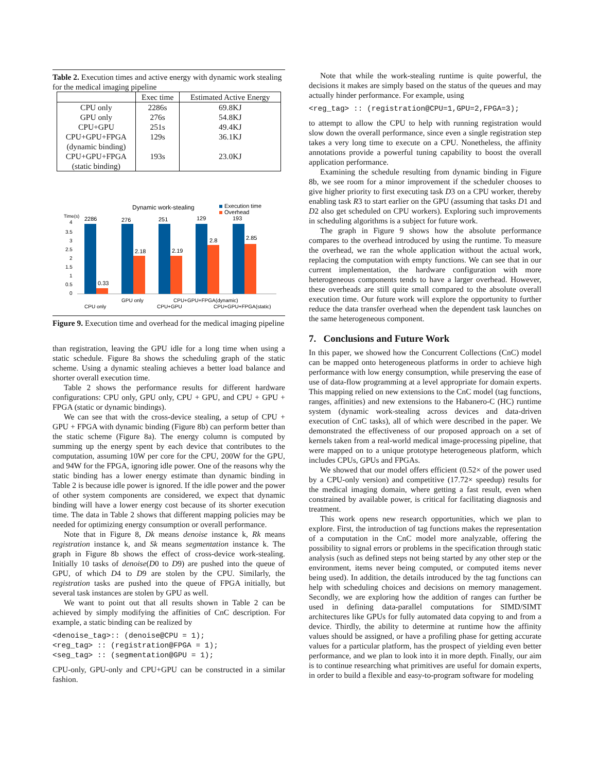Table 2. Execution times and active energy with dynamic work stealing for the medical imaging pipeline
| | Exec time | Estimated Active Energy |
| --- | --- | --- |
| CPU only | 2286s | 69.8KJ |
| GPU only | 276s | 54.8KJ |
| CPU+GPU | 251s | 49.4KJ |
| CPU+GPU+FPGA (dynamic binding) | 129s | 36.1KJ |
| CPU+GPU+FPGA (static binding) | 193s | 23.0KJ |
Dynamic work-stealing
Execution time
Overhead
Time(s)
4
3.5
3
2.5
2
1.5
1
0.5
0
2286
276
251
129
193
0.33
2.18
2.19
2.8
2.85
CPU only
GPU only
CPU+GPU
CPU+GPU+FPGA(dynamic)
CPU+GPU+FPGA(static)
Figure 9. Execution time and overhead for the medical imaging pipeline
than registration, leaving the GPU idle for a long time when using a static schedule. Figure 8a shows the scheduling graph of the static scheme. Using a dynamic stealing achieves a better load balance and shorter overall execution time.
Table 2 shows the performance results for different hardware configurations: CPU only, GPU only, CPU + GPU, and CPU + GPU + FPGA (static or dynamic bindings).
We can see that with the cross-device stealing, a setup of CPU + GPU + FPGA with dynamic binding (Figure 8b) can perform better than the static scheme (Figure 8a). The energy column is computed by summing up the energy spent by each device that contributes to the computation, assuming 10W per core for the CPU, 200W for the GPU, and 94W for the FPGA, ignoring idle power. One of the reasons why the static binding has a lower energy estimate than dynamic binding in Table 2 is because idle power is ignored. If the idle power and the power of other system components are considered, we expect that dynamic binding will have a lower energy cost because of its shorter execution time. The data in Table 2 shows that different mapping policies may be needed for optimizing energy consumption or overall performance.
Note that in Figure 8, Dk means denoise instance k, Rk means registration instance k, and Sk means segmentation instance k. The graph in Figure 8b shows the effect of cross-device work-stealing. Initially 10 tasks of denoise(D0 to D9) are pushed into the queue of GPU, of which D4 to D9 are stolen by the CPU. Similarly, the registration tasks are pushed into the queue of FPGA initially, but several task instances are stolen by GPU as well.
We want to point out that all results shown in Table 2 can be achieved by simply modifying the affinities of CnC description. For example, a static binding can be realized by
<denoise_tag>:: (denoise@CPU = 1);
<reg_tag> :: (registration@FPGA = 1);
<seg_tag> :: (segmentation@GPU = 1);
CPU-only, GPU-only and CPU+GPU can be constructed in a similar fashion.
Note that while the work-stealing runtime is quite powerful, the decisions it makes are simply based on the status of the queues and may actually hinder performance. For example, using
<reg_tag> :: (registration@CPU=1,GPU=2,FPGA=3);
to attempt to allow the CPU to help with running registration would slow down the overall performance, since even a single registration step takes a very long time to execute on a CPU. Nonetheless, the affinity annotations provide a powerful tuning capability to boost the overall application performance.
Examining the schedule resulting from dynamic binding in Figure 8b, we see room for a minor improvement if the scheduler chooses to give higher priority to first executing task D3 on a CPU worker, thereby enabling task R3 to start earlier on the GPU (assuming that tasks D1 and D2 also get scheduled on CPU workers). Exploring such improvements in scheduling algorithms is a subject for future work.
The graph in Figure 9 shows how the absolute performance compares to the overhead introduced by using the runtime. To measure the overhead, we ran the whole application without the actual work, replacing the computation with empty functions. We can see that in our current implementation, the hardware configuration with more heterogeneous components tends to have a larger overhead. However, these overheads are still quite small compared to the absolute overall execution time. Our future work will explore the opportunity to further reduce the data transfer overhead when the dependent task launches on the same heterogeneous component.
7. Conclusions and Future Work
In this paper, we showed how the Concurrent Collections (CnC) model can be mapped onto heterogeneous platforms in order to achieve high performance with low energy consumption, while preserving the ease of use of data-flow programming at a level appropriate for domain experts. This mapping relied on new extensions to the CnC model (tag functions, ranges, affinities) and new extensions to the Habanero-C (HC) runtime system (dynamic work-stealing across devices and data-driven execution of CnC tasks), all of which were described in the paper. We demonstrated the effectiveness of our proposed approach on a set of kernels taken from a real-world medical image-processing pipeline, that were mapped on to a unique prototype heterogeneous platform, which includes CPUs, GPUs and FPGAs.
We showed that our model offers efficient (0.52× of the power used by a CPU-only version) and competitive (17.72× speedup) results for the medical imaging domain, where getting a fast result, even when constrained by available power, is critical for facilitating diagnosis and treatment.
This work opens new research opportunities, which we plan to explore. First, the introduction of tag functions makes the representation of a computation in the CnC model more analyzable, offering the possibility to signal errors or problems in the specification through static analysis (such as defined steps not being started by any other step or the environment, items never being computed, or computed items never being used). In addition, the details introduced by the tag functions can help with scheduling choices and decisions on memory management. Secondly, we are exploring how the addition of ranges can further be used in defining data-parallel computations for SIMD/SIMT architectures like GPUs for fully automated data copying to and from a device. Thirdly, the ability to determine at runtime how the affinity values should be assigned, or have a profiling phase for getting accurate values for a particular platform, has the prospect of yielding even better performance, and we plan to look into it in more depth. Finally, our aim is to continue researching what primitives are useful for domain experts, in order to build a flexible and easy-to-program software for modeling